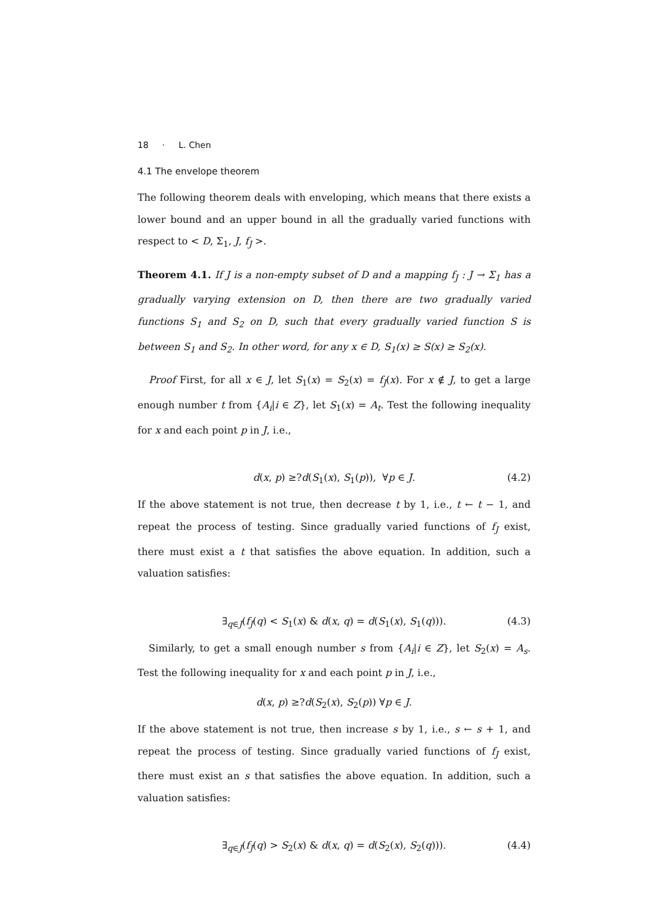18 · L. Chen
4.1 The envelope theorem
The following theorem deals with enveloping, which means that there exists a lower bound and an upper bound in all the gradually varied functions with respect to < D, Σ<sub>1</sub>, J, f<sub>J</sub> >.
Theorem 4.1. If J is a non-empty subset of D and a mapping f<sub>J</sub> : J → Σ<sub>1</sub> has a gradually varying extension on D, then there are two gradually varied functions S<sub>1</sub> and S<sub>2</sub> on D, such that every gradually varied function S is between S<sub>1</sub> and S<sub>2</sub>. In other word, for any x ∈ D, S<sub>1</sub>(x) ≥ S(x) ≥ S<sub>2</sub>(x).
Proof First, for all x ∈ J, let S<sub>1</sub>(x) = S<sub>2</sub>(x) = f<sub>J</sub>(x). For x ∉ J, to get a large enough number t from {A<sub>i</sub>|i ∈ Z}, let S<sub>1</sub>(x) = A<sub>t</sub>. Test the following inequality for x and each point p in J, i.e.,
d(x, p) ≥?d(S<sub>1</sub>(x), S<sub>1</sub>(p)), ∀p ∈ J. (4.2)
If the above statement is not true, then decrease t by 1, i.e., t ← t − 1, and repeat the process of testing. Since gradually varied functions of f<sub>J</sub> exist, there must exist a t that satisfies the above equation. In addition, such a valuation satisfies:
∃<sub>q∈J</sub>(f<sub>J</sub>(q) < S<sub>1</sub>(x) & d(x, q) = d(S<sub>1</sub>(x), S<sub>1</sub>(q))). (4.3)
Similarly, to get a small enough number s from {A<sub>i</sub>|i ∈ Z}, let S<sub>2</sub>(x) = A<sub>s</sub>. Test the following inequality for x and each point p in J, i.e.,
d(x, p) ≥?d(S<sub>2</sub>(x), S<sub>2</sub>(p)) ∀p ∈ J.
If the above statement is not true, then increase s by 1, i.e., s ← s + 1, and repeat the process of testing. Since gradually varied functions of f<sub>J</sub> exist, there must exist an s that satisfies the above equation. In addition, such a valuation satisfies:
∃<sub>q∈J</sub>(f<sub>J</sub>(q) > S<sub>2</sub>(x) & d(x, q) = d(S<sub>2</sub>(x), S<sub>2</sub>(q))). (4.4)